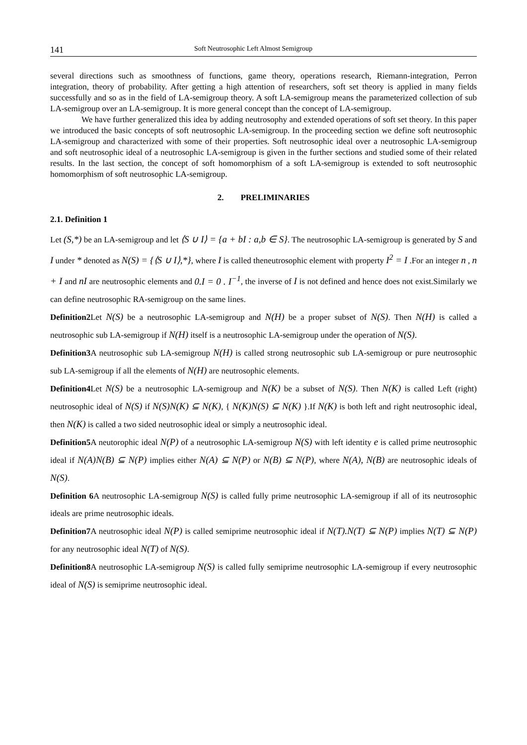141 Soft Neutrosophic Left Almost Semigroup
several directions such as smoothness of functions, game theory, operations research, Riemann-integration, Perron integration, theory of probability. After getting a high attention of researchers, soft set theory is applied in many fields successfully and so as in the field of LA-semigroup theory. A soft LA-semigroup means the parameterized collection of sub LA-semigroup over an LA-semigroup. It is more general concept than the concept of LA-semigroup.
We have further generalized this idea by adding neutrosophy and extended operations of soft set theory. In this paper we introduced the basic concepts of soft neutrosophic LA-semigroup. In the proceeding section we define soft neutrosophic LA-semigroup and characterized with some of their properties. Soft neutrosophic ideal over a neutrosophic LA-semigroup and soft neutrosophic ideal of a neutrosophic LA-semigroup is given in the further sections and studied some of their related results. In the last section, the concept of soft homomorphism of a soft LA-semigroup is extended to soft neutrosophic homomorphism of soft neutrosophic LA-semigroup.
2. PRELIMINARIES
2.1. Definition 1
Let (S,*) be an LA-semigroup and let ⟨S ∪ I⟩ = {a + bI : a,b ∈ S}. The neutrosophic LA-semigroup is generated by S and I under * denoted as N(S) = {⟨S ∪ I⟩,*}, where I is called theneutrosophic element with property I<sup>2</sup> = I .For an integer n , n + I and nI are neutrosophic elements and 0.I = 0 . I<sup>−1</sup>, the inverse of I is not defined and hence does not exist.Similarly we can define neutrosophic RA-semigroup on the same lines.
Definition2 Let N(S) be a neutrosophic LA-semigroup and N(H) be a proper subset of N(S). Then N(H) is called a neutrosophic sub LA-semigroup if N(H) itself is a neutrosophic LA-semigroup under the operation of N(S).
Definition3 A neutrosophic sub LA-semigroup N(H) is called strong neutrosophic sub LA-semigroup or pure neutrosophic sub LA-semigroup if all the elements of N(H) are neutrosophic elements.
Definition4 Let N(S) be a neutrosophic LA-semigroup and N(K) be a subset of N(S). Then N(K) is called Left (right) neutrosophic ideal of N(S) if N(S)N(K) ⊆ N(K), { N(K)N(S) ⊆ N(K) }.If N(K) is both left and right neutrosophic ideal, then N(K) is called a two sided neutrosophic ideal or simply a neutrosophic ideal.
Definition5 A neutorophic ideal N(P) of a neutrosophic LA-semigroup N(S) with left identity e is called prime neutrosophic ideal if N(A)N(B) ⊆ N(P) implies either N(A) ⊆ N(P) or N(B) ⊆ N(P), where N(A), N(B) are neutrosophic ideals of N(S).
Definition 6 A neutrosophic LA-semigroup N(S) is called fully prime neutrosophic LA-semigroup if all of its neutrosophic ideals are prime neutrosophic ideals.
Definition7 A neutrosophic ideal N(P) is called semiprime neutrosophic ideal if N(T).N(T) ⊆ N(P) implies N(T) ⊆ N(P) for any neutrosophic ideal N(T) of N(S).
Definition8 A neutrosophic LA-semigroup N(S) is called fully semiprime neutrosophic LA-semigroup if every neutrosophic ideal of N(S) is semiprime neutrosophic ideal.